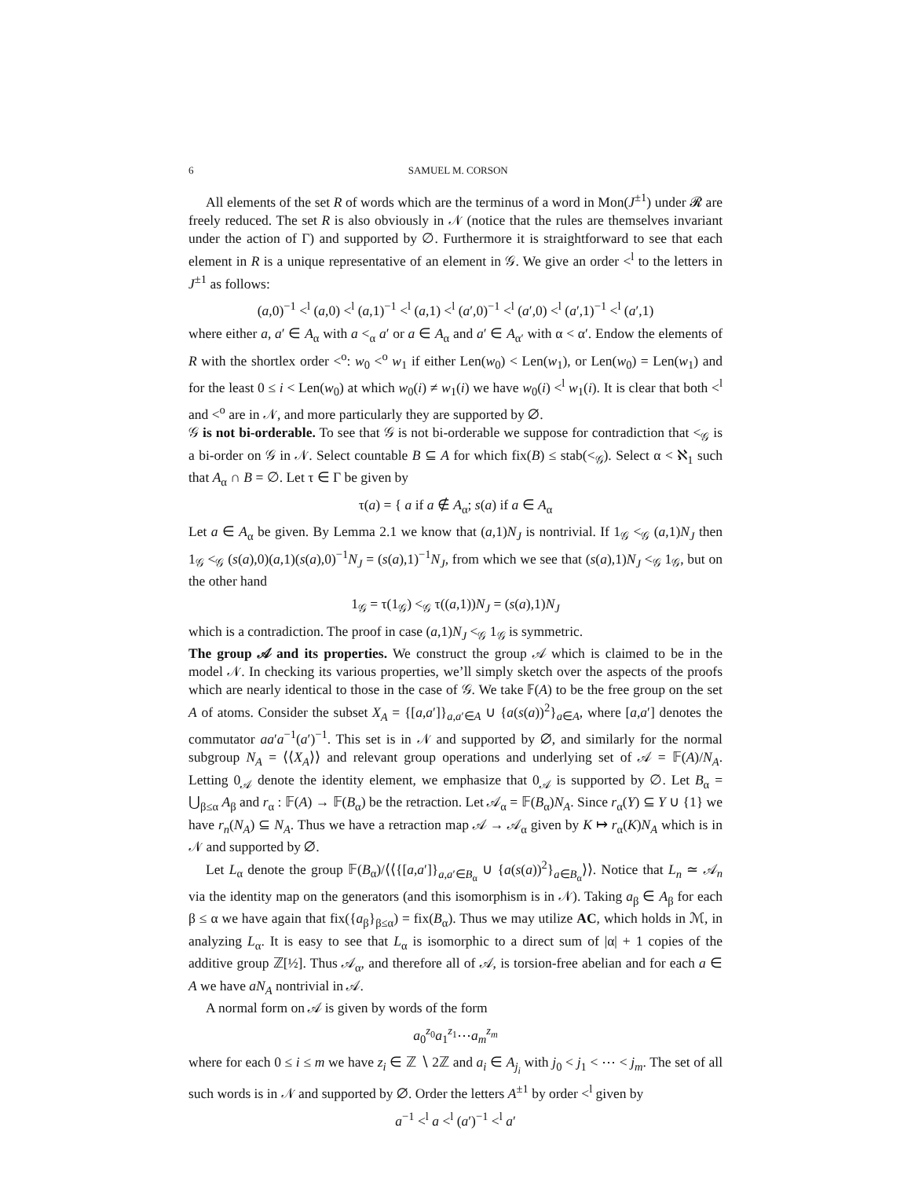6 SAMUEL M. CORSON
All elements of the set R of words which are the terminus of a word in Mon(J<sup>±1</sup>) under 𝓡 are freely reduced. The set R is also obviously in 𝒩 (notice that the rules are themselves invariant under the action of Γ) and supported by ∅. Furthermore it is straightforward to see that each element in R is a unique representative of an element in 𝒢. We give an order <<sup>l</sup> to the letters in J<sup>±1</sup> as follows:
(a,0)<sup>−1</sup> <<sup>l</sup> (a,0) <<sup>l</sup> (a,1)<sup>−1</sup> <<sup>l</sup> (a,1) <<sup>l</sup> (a′,0)<sup>−1</sup> <<sup>l</sup> (a′,0) <<sup>l</sup> (a′,1)<sup>−1</sup> <<sup>l</sup> (a′,1)
where either a, a′ ∈ A<sub>α</sub> with a <<sub>α</sub> a′ or a ∈ A<sub>α</sub> and a′ ∈ A<sub>α′</sub> with α < α′. Endow the elements of R with the shortlex order <<sup>o</sup>: w<sub>0</sub> <<sup>o</sup> w<sub>1</sub> if either Len(w<sub>0</sub>) < Len(w<sub>1</sub>), or Len(w<sub>0</sub>) = Len(w<sub>1</sub>) and for the least 0 ≤ i < Len(w<sub>0</sub>) at which w<sub>0</sub>(i) ≠ w<sub>1</sub>(i) we have w<sub>0</sub>(i) <<sup>l</sup> w<sub>1</sub>(i). It is clear that both <<sup>l</sup> and <<sup>o</sup> are in 𝒩, and more particularly they are supported by ∅.
𝒢 is not bi-orderable. To see that 𝒢 is not bi-orderable we suppose for contradiction that <<sub>𝒢</sub> is a bi-order on 𝒢 in 𝒩. Select countable B ⊆ A for which fix(B) ≤ stab(<<sub>𝒢</sub>). Select α < ℵ<sub>1</sub> such that A<sub>α</sub> ∩ B = ∅. Let τ ∈ Γ be given by
τ(a) = { a if a ∉ A<sub>α</sub>; s(a) if a ∈ A<sub>α</sub>
Let a ∈ A<sub>α</sub> be given. By Lemma 2.1 we know that (a,1)N<sub>J</sub> is nontrivial. If 1<sub>𝒢</sub> <<sub>𝒢</sub> (a,1)N<sub>J</sub> then 1<sub>𝒢</sub> <<sub>𝒢</sub> (s(a),0)(a,1)(s(a),0)<sup>−1</sup>N<sub>J</sub> = (s(a),1)<sup>−1</sup>N<sub>J</sub>, from which we see that (s(a),1)N<sub>J</sub> <<sub>𝒢</sub> 1<sub>𝒢</sub>, but on the other hand
1<sub>𝒢</sub> = τ(1<sub>𝒢</sub>) <<sub>𝒢</sub> τ((a,1))N<sub>J</sub> = (s(a),1)N<sub>J</sub>
which is a contradiction. The proof in case (a,1)N<sub>J</sub> <<sub>𝒢</sub> 1<sub>𝒢</sub> is symmetric.
The group 𝒜 and its properties. We construct the group 𝒜 which is claimed to be in the model 𝒩. In checking its various properties, we’ll simply sketch over the aspects of the proofs which are nearly identical to those in the case of 𝒢. We take 𝔽(A) to be the free group on the set A of atoms. Consider the subset X<sub>A</sub> = {[a,a′]}<sub>a,a′∈A</sub> ∪ {a(s(a))<sup>2</sup>}<sub>a∈A</sub>, where [a,a′] denotes the commutator aa′a<sup>−1</sup>(a′)<sup>−1</sup>. This set is in 𝒩 and supported by ∅, and similarly for the normal subgroup N<sub>A</sub> = ⟨⟨X<sub>A</sub>⟩⟩ and relevant group operations and underlying set of 𝒜 = 𝔽(A)/N<sub>A</sub>. Letting 0<sub>𝒜</sub> denote the identity element, we emphasize that 0<sub>𝒜</sub> is supported by ∅. Let B<sub>α</sub> = ⋃<sub>β≤α</sub> A<sub>β</sub> and r<sub>α</sub> : 𝔽(A) → 𝔽(B<sub>α</sub>) be the retraction. Let 𝒜<sub>α</sub> = 𝔽(B<sub>α</sub>)N<sub>A</sub>. Since r<sub>α</sub>(Y) ⊆ Y ∪ {1} we have r<sub>n</sub>(N<sub>A</sub>) ⊆ N<sub>A</sub>. Thus we have a retraction map 𝒜 → 𝒜<sub>α</sub> given by K ↦ r<sub>α</sub>(K)N<sub>A</sub> which is in 𝒩 and supported by ∅.
Let L<sub>α</sub> denote the group 𝔽(B<sub>α</sub>)/⟨⟨{[a,a′]}<sub>a,a′∈B<sub>α</sub></sub> ∪ {a(s(a))<sup>2</sup>}<sub>a∈B<sub>α</sub></sub>⟩⟩. Notice that L<sub>n</sub> ≃ 𝒜<sub>n</sub> via the identity map on the generators (and this isomorphism is in 𝒩). Taking a<sub>β</sub> ∈ A<sub>β</sub> for each β ≤ α we have again that fix({a<sub>β</sub>}<sub>β≤α</sub>) = fix(B<sub>α</sub>). Thus we may utilize AC, which holds in ℳ, in analyzing L<sub>α</sub>. It is easy to see that L<sub>α</sub> is isomorphic to a direct sum of |α| + 1 copies of the additive group ℤ[½]. Thus 𝒜<sub>α</sub>, and therefore all of 𝒜, is torsion-free abelian and for each a ∈ A we have aN<sub>A</sub> nontrivial in 𝒜.
A normal form on 𝒜 is given by words of the form
a<sub>0</sub><sup>z<sub>0</sub></sup>a<sub>1</sub><sup>z<sub>1</sub></sup>⋯a<sub>m</sub><sup>z<sub>m</sub></sup>
where for each 0 ≤ i ≤ m we have z<sub>i</sub> ∈ ℤ ∖ 2ℤ and a<sub>i</sub> ∈ A<sub>j<sub>i</sub></sub> with j<sub>0</sub> < j<sub>1</sub> < ⋯ < j<sub>m</sub>. The set of all such words is in 𝒩 and supported by ∅. Order the letters A<sup>±1</sup> by order <<sup>l</sup> given by
a<sup>−1</sup> <<sup>l</sup> a <<sup>l</sup> (a′)<sup>−1</sup> <<sup>l</sup> a′